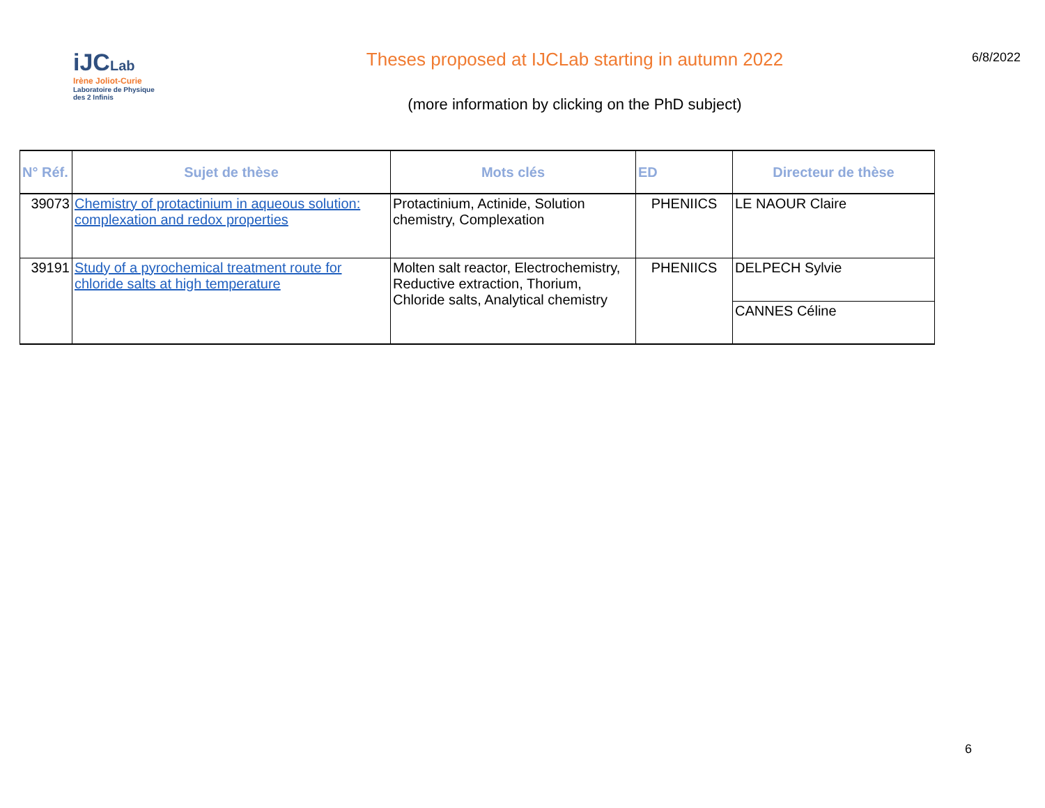iJC Lab
Irène Joliot-Curie
Laboratoire de Physique
des 2 Infinis
Theses proposed at IJCLab starting in autumn 2022
(more information by clicking on the PhD subject)
6/8/2022
| N° Réf. | Sujet de thèse | Mots clés | ED | Directeur de thèse |
| --- | --- | --- | --- | --- |
| 39073 | Chemistry of protactinium in aqueous solution: complexation and redox properties | Protactinium, Actinide, Solution chemistry, Complexation | PHENIICS | LE NAOUR Claire |
| 39191 | Study of a pyrochemical treatment route for chloride salts at high temperature | Molten salt reactor, Electrochemistry, Reductive extraction, Thorium, Chloride salts, Analytical chemistry | PHENIICS | DELPECH Sylvie |
| | | | | CANNES Céline |
6